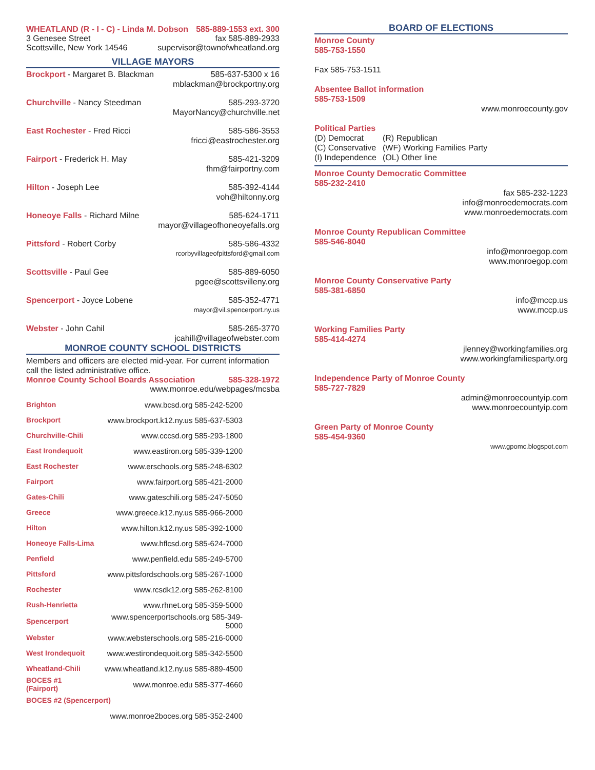WHEATLAND (R - I - C) - Linda M. Dobson 585-889-1553 ext. 300
3 Genesee Street fax 585-889-2933
Scottsville, New York 14546 supervisor@townofwheatland.org
VILLAGE MAYORS
Brockport - Margaret B. Blackman 585-637-5300 x 16
mblackman@brockportny.org
Churchville - Nancy Steedman 585-293-3720
MayorNancy@churchville.net
East Rochester - Fred Ricci 585-586-3553
fricci@eastrochester.org
Fairport - Frederick H. May 585-421-3209
fhm@fairportny.com
Hilton - Joseph Lee 585-392-4144
voh@hiltonny.org
Honeoye Falls - Richard Milne 585-624-1711
mayor@villageofhoneoyefalls.org
Pittsford - Robert Corby 585-586-4332
rcorbyvillageofpittsford@gmail.com
Scottsville - Paul Gee 585-889-6050
pgee@scottsvilleny.org
Spencerport - Joyce Lobene 585-352-4771
mayor@vil.spencerport.ny.us
Webster - John Cahil 585-265-3770
jcahill@villageofwebster.com
MONROE COUNTY SCHOOL DISTRICTS
Members and officers are elected mid-year. For current information call the listed administrative office.
Monroe County School Boards Association 585-328-1972
www.monroe.edu/webpages/mcsba
| Brighton | www.bcsd.org 585-242-5200 |
| Brockport | www.brockport.k12.ny.us 585-637-5303 |
| Churchville-Chili | www.cccsd.org 585-293-1800 |
| East Irondequoit | www.eastiron.org 585-339-1200 |
| East Rochester | www.erschools.org 585-248-6302 |
| Fairport | www.fairport.org 585-421-2000 |
| Gates-Chili | www.gateschili.org 585-247-5050 |
| Greece | www.greece.k12.ny.us 585-966-2000 |
| Hilton | www.hilton.k12.ny.us 585-392-1000 |
| Honeoye Falls-Lima | www.hflcsd.org 585-624-7000 |
| Penfield | www.penfield.edu 585-249-5700 |
| Pittsford | www.pittsfordschools.org 585-267-1000 |
| Rochester | www.rcsdk12.org 585-262-8100 |
| Rush-Henrietta | www.rhnet.org 585-359-5000 |
| Spencerport | www.spencerportschools.org 585-349-5000 |
| Webster | www.websterschools.org 585-216-0000 |
| West Irondequoit | www.westirondequoit.org 585-342-5500 |
| Wheatland-Chili | www.wheatland.k12.ny.us 585-889-4500 |
| BOCES #1 (Fairport) | www.monroe.edu 585-377-4660 |
| BOCES #2 (Spencerport) | |
| | www.monroe2boces.org 585-352-2400 |
BOARD OF ELECTIONS
Monroe County
585-753-1550
Fax 585-753-1511
Absentee Ballot information
585-753-1509
www.monroecounty.gov
Political Parties
(D) Democrat
(C) Conservative
(I) Independence
(R) Republican
(WF) Working Families Party
(OL) Other line
Monroe County Democratic Committee
585-232-2410
fax 585-232-1223
info@monroedemocrats.com
www.monroedemocrats.com
Monroe County Republican Committee
585-546-8040
info@monroegop.com
www.monroegop.com
Monroe County Conservative Party
585-381-6850
info@mccp.us
www.mccp.us
Working Families Party
585-414-4274
jlenney@workingfamilies.org
www.workingfamiliesparty.org
Independence Party of Monroe County
585-727-7829
admin@monroecountyip.com
www.monroecountyip.com
Green Party of Monroe County
585-454-9360
www.gpomc.blogspot.com